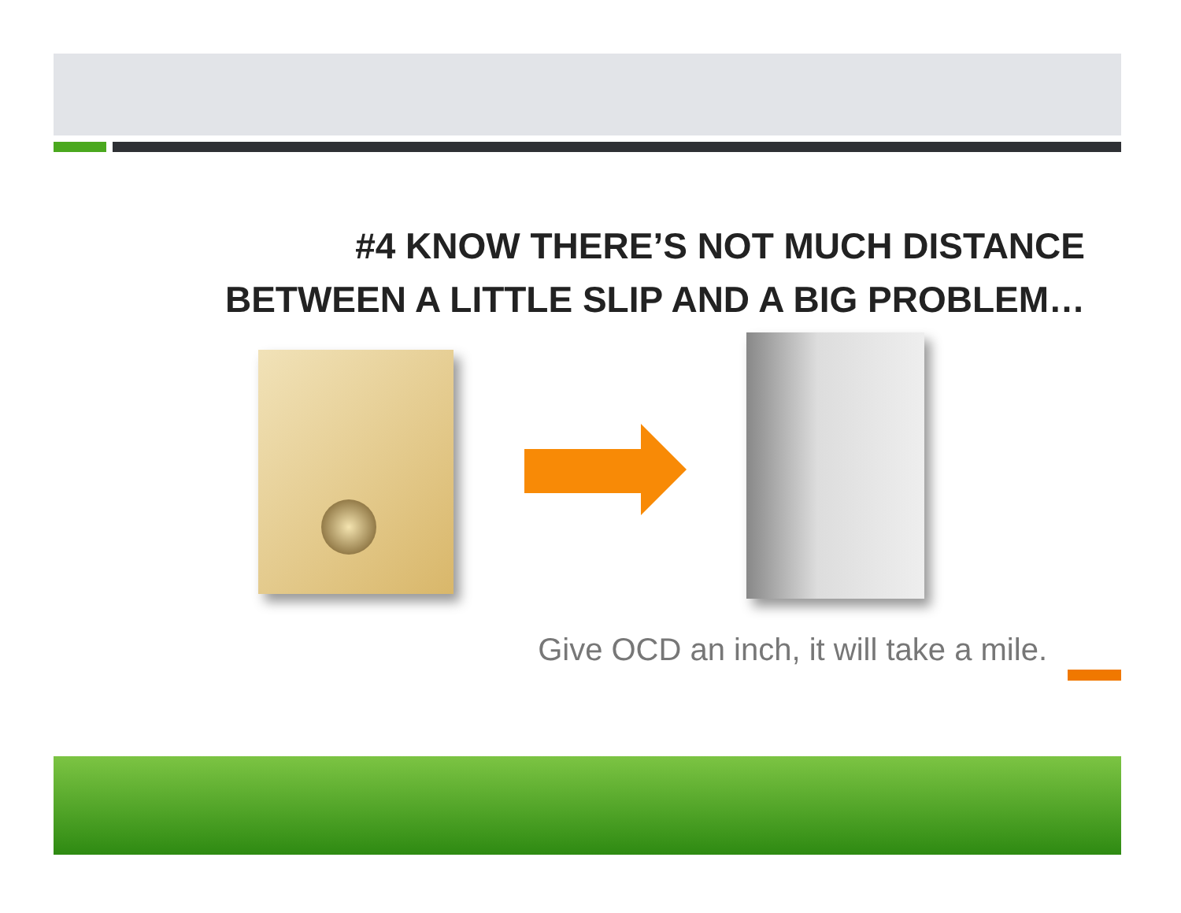#4 KNOW THERE’S NOT MUCH DISTANCE
BETWEEN A LITTLE SLIP AND A BIG PROBLEM…
Give OCD an inch, it will take a mile.